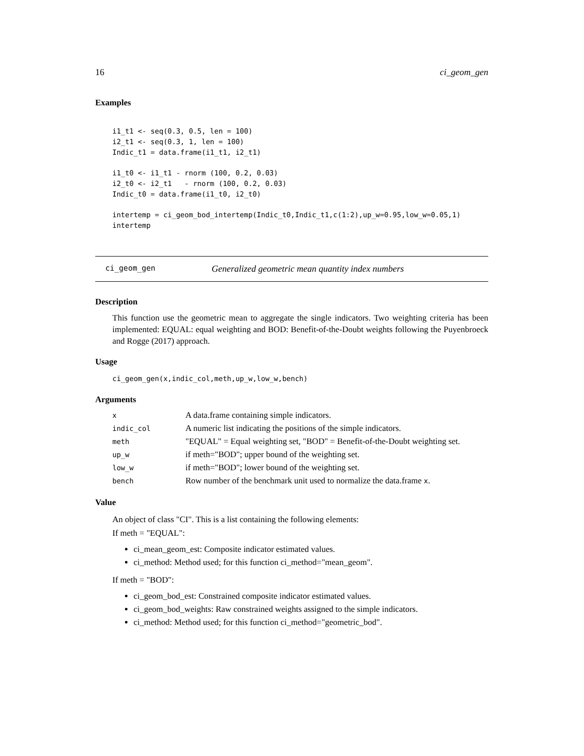16 ci_geom_gen
Examples
i1_t1 <- seq(0.3, 0.5, len = 100)
i2_t1 <- seq(0.3, 1, len = 100)
Indic_t1 = data.frame(i1_t1, i2_t1)

i1_t0 <- i1_t1 - rnorm (100, 0.2, 0.03)
i2_t0 <- i2_t1   - rnorm (100, 0.2, 0.03)
Indic_t0 = data.frame(i1_t0, i2_t0)

intertemp = ci_geom_bod_intertemp(Indic_t0,Indic_t1,c(1:2),up_w=0.95,low_w=0.05,1)
intertemp
ci_geom_gen Generalized geometric mean quantity index numbers
Description
This function use the geometric mean to aggregate the single indicators. Two weighting criteria has been implemented: EQUAL: equal weighting and BOD: Benefit-of-the-Doubt weights following the Puyenbroeck and Rogge (2017) approach.
Usage
ci_geom_gen(x,indic_col,meth,up_w,low_w,bench)
Arguments
| x | A data.frame containing simple indicators. |
| indic_col | A numeric list indicating the positions of the simple indicators. |
| meth | "EQUAL" = Equal weighting set, "BOD" = Benefit-of-the-Doubt weighting set. |
| up_w | if meth="BOD"; upper bound of the weighting set. |
| low_w | if meth="BOD"; lower bound of the weighting set. |
| bench | Row number of the benchmark unit used to normalize the data.frame x . |
Value
An object of class "CI". This is a list containing the following elements:
If meth = "EQUAL":
ci_mean_geom_est: Composite indicator estimated values.
ci_method: Method used; for this function ci_method="mean_geom".
If meth = "BOD":
ci_geom_bod_est: Constrained composite indicator estimated values.
ci_geom_bod_weights: Raw constrained weights assigned to the simple indicators.
ci_method: Method used; for this function ci_method="geometric_bod".